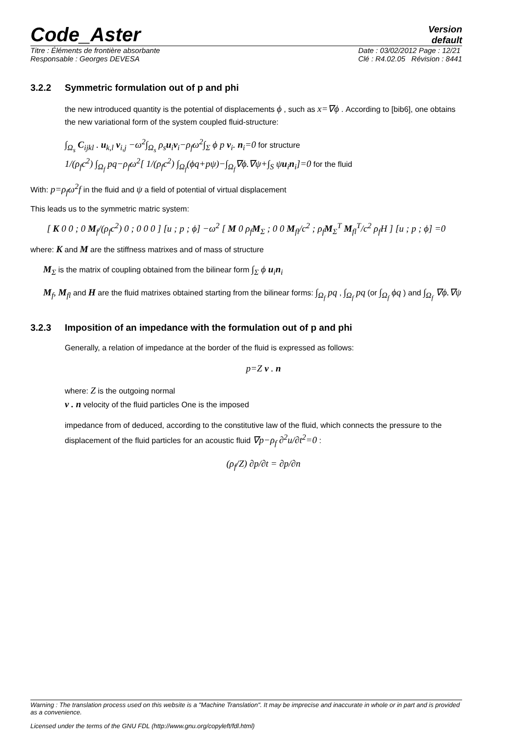Code_Aster
Version
default
Titre : Éléments de frontière absorbante
Responsable : Georges DEVESA
Date : 03/02/2012 Page : 12/21
Clé : R4.02.05 Révision : 8441
3.2.2 Symmetric formulation out of p and phi
the new introduced quantity is the potential of displacements ϕ , such as x=∇ϕ . According to [bib6], one obtains the new variational form of the system coupled fluid-structure:
∫<sub>Ω<sub>s</sub></sub> C<sub>ijkl</sub> . u<sub>k,l</sub> v<sub>i,j</sub> −ω<sup>2</sup>∫<sub>Ω<sub>s</sub></sub> ρ<sub>s</sub>u<sub>i</sub>v<sub>i</sub>−ρ<sub>f</sub>ω<sup>2</sup>∫<sub>Σ</sub> ϕ p v<sub>i</sub>. n<sub>i</sub>=0 for structure
1/(ρ<sub>f</sub>c<sup>2</sup>) ∫<sub>Ω<sub>f</sub></sub> pq−ρ<sub>f</sub>ω<sup>2</sup>[ 1/(ρ<sub>f</sub>c<sup>2</sup>) ∫<sub>Ω<sub>f</sub></sub>(ϕq+pψ)−∫<sub>Ω<sub>f</sub></sub>∇ϕ.∇ψ+∫<sub>S</sub> ψu<sub>i</sub>n<sub>i</sub>]=0 for the fluid
With: p=ρ<sub>f</sub>ω<sup>2</sup>f in the fluid and ψ a field of potential of virtual displacement
This leads us to the symmetric matric system:
[ K 0 0 ; 0 M<sub>f</sub>/(ρ<sub>f</sub>c<sup>2</sup>) 0 ; 0 0 0 ] [u ; p ; ϕ] −ω<sup>2</sup> [ M 0 ρ<sub>f</sub>M<sub>Σ</sub> ; 0 0 M<sub>fl</sub>/c<sup>2</sup> ; ρ<sub>f</sub>M<sub>Σ</sub><sup>T</sup> M<sub>fl</sub><sup>T</sup>/c<sup>2</sup> ρ<sub>f</sub>H ] [u ; p ; ϕ] =0
where: K and M are the stiffness matrixes and of mass of structure
M<sub>Σ</sub> is the matrix of coupling obtained from the bilinear form ∫<sub>Σ</sub> ϕ u<sub>i</sub>n<sub>i</sub>
M<sub>f</sub>, M<sub>fl</sub> and H are the fluid matrixes obtained starting from the bilinear forms: ∫<sub>Ω<sub>f</sub></sub> pq , ∫<sub>Ω<sub>f</sub></sub> pq (or ∫<sub>Ω<sub>f</sub></sub> ϕq ) and ∫<sub>Ω<sub>f</sub></sub> ∇ϕ.∇ψ
3.2.3 Imposition of an impedance with the formulation out of p and phi
Generally, a relation of impedance at the border of the fluid is expressed as follows:
p=Z v . n
where: Z is the outgoing normal
v . n velocity of the fluid particles One is the imposed
impedance from of deduced, according to the constitutive law of the fluid, which connects the pressure to the displacement of the fluid particles for an acoustic fluid ∇p−ρ<sub>f</sub> ∂<sup>2</sup>u/∂t<sup>2</sup>=0 :
(ρ<sub>f</sub>/Z) ∂p/∂t = ∂p/∂n
Warning : The translation process used on this website is a "Machine Translation". It may be imprecise and inaccurate in whole or in part and is provided as a convenience.
Licensed under the terms of the GNU FDL (http://www.gnu.org/copyleft/fdl.html)